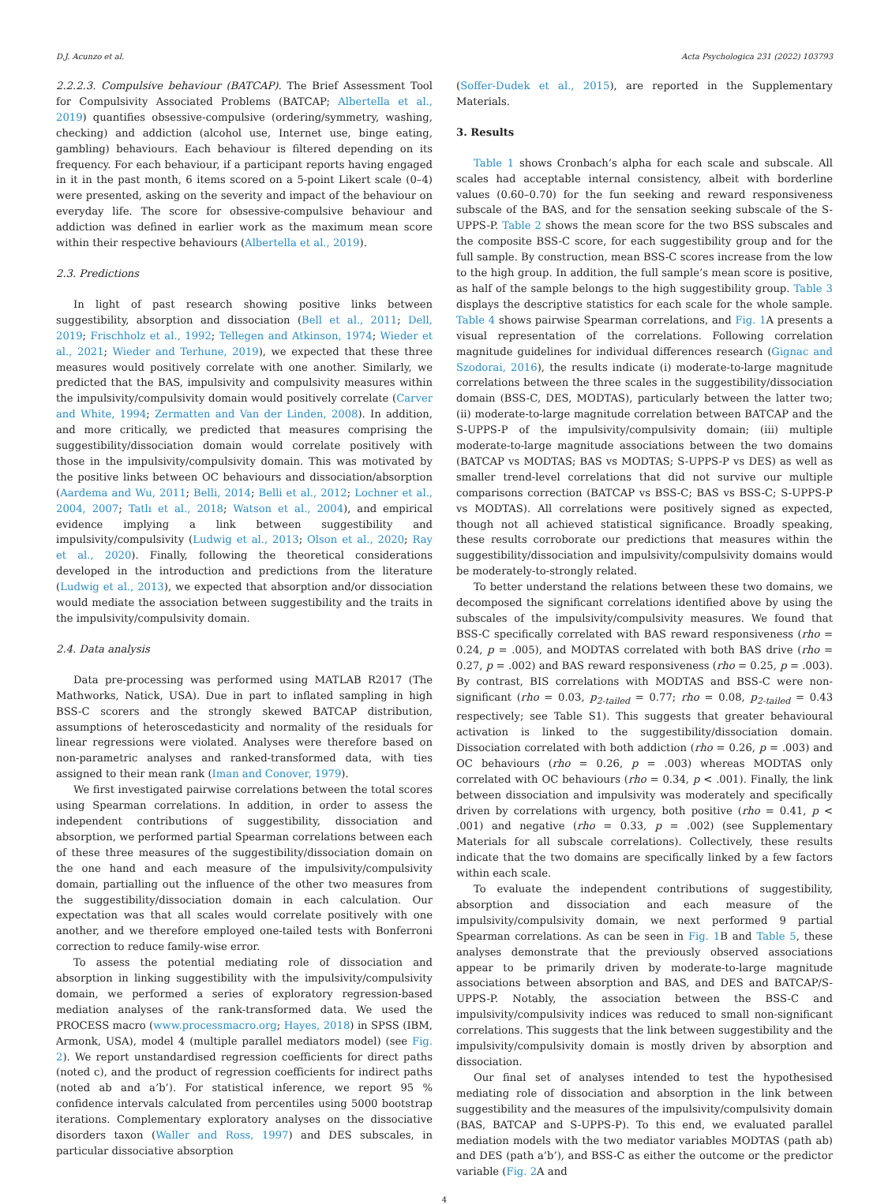D.J. Acunzo et al. Acta Psychologica 231 (2022) 103793
2.2.2.3. Compulsive behaviour (BATCAP). The Brief Assessment Tool for Compulsivity Associated Problems (BATCAP; Albertella et al., 2019) quantifies obsessive-compulsive (ordering/symmetry, washing, checking) and addiction (alcohol use, Internet use, binge eating, gambling) behaviours. Each behaviour is filtered depending on its frequency. For each behaviour, if a participant reports having engaged in it in the past month, 6 items scored on a 5-point Likert scale (0–4) were presented, asking on the severity and impact of the behaviour on everyday life. The score for obsessive-compulsive behaviour and addiction was defined in earlier work as the maximum mean score within their respective behaviours (Albertella et al., 2019).
2.3. Predictions
In light of past research showing positive links between suggestibility, absorption and dissociation (Bell et al., 2011; Dell, 2019; Frischholz et al., 1992; Tellegen and Atkinson, 1974; Wieder et al., 2021; Wieder and Terhune, 2019), we expected that these three measures would positively correlate with one another. Similarly, we predicted that the BAS, impulsivity and compulsivity measures within the impulsivity/compulsivity domain would positively correlate (Carver and White, 1994; Zermatten and Van der Linden, 2008). In addition, and more critically, we predicted that measures comprising the suggestibility/dissociation domain would correlate positively with those in the impulsivity/compulsivity domain. This was motivated by the positive links between OC behaviours and dissociation/absorption (Aardema and Wu, 2011; Belli, 2014; Belli et al., 2012; Lochner et al., 2004, 2007; Tatlı et al., 2018; Watson et al., 2004), and empirical evidence implying a link between suggestibility and impulsivity/compulsivity (Ludwig et al., 2013; Olson et al., 2020; Ray et al., 2020). Finally, following the theoretical considerations developed in the introduction and predictions from the literature (Ludwig et al., 2013), we expected that absorption and/or dissociation would mediate the association between suggestibility and the traits in the impulsivity/compulsivity domain.
2.4. Data analysis
Data pre-processing was performed using MATLAB R2017 (The Mathworks, Natick, USA). Due in part to inflated sampling in high BSS-C scorers and the strongly skewed BATCAP distribution, assumptions of heteroscedasticity and normality of the residuals for linear regressions were violated. Analyses were therefore based on non-parametric analyses and ranked-transformed data, with ties assigned to their mean rank (Iman and Conover, 1979).
We first investigated pairwise correlations between the total scores using Spearman correlations. In addition, in order to assess the independent contributions of suggestibility, dissociation and absorption, we performed partial Spearman correlations between each of these three measures of the suggestibility/dissociation domain on the one hand and each measure of the impulsivity/compulsivity domain, partialling out the influence of the other two measures from the suggestibility/dissociation domain in each calculation. Our expectation was that all scales would correlate positively with one another, and we therefore employed one-tailed tests with Bonferroni correction to reduce family-wise error.
To assess the potential mediating role of dissociation and absorption in linking suggestibility with the impulsivity/compulsivity domain, we performed a series of exploratory regression-based mediation analyses of the rank-transformed data. We used the PROCESS macro (www.processmacro.org; Hayes, 2018) in SPSS (IBM, Armonk, USA), model 4 (multiple parallel mediators model) (see Fig. 2). We report unstandardised regression coefficients for direct paths (noted c), and the product of regression coefficients for indirect paths (noted ab and a’b’). For statistical inference, we report 95 % confidence intervals calculated from percentiles using 5000 bootstrap iterations. Complementary exploratory analyses on the dissociative disorders taxon (Waller and Ross, 1997) and DES subscales, in particular dissociative absorption
(Soffer-Dudek et al., 2015), are reported in the Supplementary Materials.
3. Results
Table 1 shows Cronbach’s alpha for each scale and subscale. All scales had acceptable internal consistency, albeit with borderline values (0.60–0.70) for the fun seeking and reward responsiveness subscale of the BAS, and for the sensation seeking subscale of the S-UPPS-P. Table 2 shows the mean score for the two BSS subscales and the composite BSS-C score, for each suggestibility group and for the full sample. By construction, mean BSS-C scores increase from the low to the high group. In addition, the full sample’s mean score is positive, as half of the sample belongs to the high suggestibility group. Table 3 displays the descriptive statistics for each scale for the whole sample. Table 4 shows pairwise Spearman correlations, and Fig. 1 A presents a visual representation of the correlations. Following correlation magnitude guidelines for individual differences research (Gignac and Szodorai, 2016), the results indicate (i) moderate-to-large magnitude correlations between the three scales in the suggestibility/dissociation domain (BSS-C, DES, MODTAS), particularly between the latter two; (ii) moderate-to-large magnitude correlation between BATCAP and the S-UPPS-P of the impulsivity/compulsivity domain; (iii) multiple moderate-to-large magnitude associations between the two domains (BATCAP vs MODTAS; BAS vs MODTAS; S-UPPS-P vs DES) as well as smaller trend-level correlations that did not survive our multiple comparisons correction (BATCAP vs BSS-C; BAS vs BSS-C; S-UPPS-P vs MODTAS). All correlations were positively signed as expected, though not all achieved statistical significance. Broadly speaking, these results corroborate our predictions that measures within the suggestibility/dissociation and impulsivity/compulsivity domains would be moderately-to-strongly related.
To better understand the relations between these two domains, we decomposed the significant correlations identified above by using the subscales of the impulsivity/compulsivity measures. We found that BSS-C specifically correlated with BAS reward responsiveness (rho = 0.24, p = .005), and MODTAS correlated with both BAS drive (rho = 0.27, p = .002) and BAS reward responsiveness (rho = 0.25, p = .003). By contrast, BIS correlations with MODTAS and BSS-C were non-significant (rho = 0.03, p<sub>2-tailed</sub> = 0.77; rho = 0.08, p<sub>2-tailed</sub> = 0.43 respectively; see Table S1). This suggests that greater behavioural activation is linked to the suggestibility/dissociation domain. Dissociation correlated with both addiction (rho = 0.26, p = .003) and OC behaviours (rho = 0.26, p = .003) whereas MODTAS only correlated with OC behaviours (rho = 0.34, p < .001). Finally, the link between dissociation and impulsivity was moderately and specifically driven by correlations with urgency, both positive (rho = 0.41, p < .001) and negative (rho = 0.33, p = .002) (see Supplementary Materials for all subscale correlations). Collectively, these results indicate that the two domains are specifically linked by a few factors within each scale.
To evaluate the independent contributions of suggestibility, absorption and dissociation and each measure of the impulsivity/compulsivity domain, we next performed 9 partial Spearman correlations. As can be seen in Fig. 1 B and Table 5, these analyses demonstrate that the previously observed associations appear to be primarily driven by moderate-to-large magnitude associations between absorption and BAS, and DES and BATCAP/S-UPPS-P. Notably, the association between the BSS-C and impulsivity/compulsivity indices was reduced to small non-significant correlations. This suggests that the link between suggestibility and the impulsivity/compulsivity domain is mostly driven by absorption and dissociation.
Our final set of analyses intended to test the hypothesised mediating role of dissociation and absorption in the link between suggestibility and the measures of the impulsivity/compulsivity domain (BAS, BATCAP and S-UPPS-P). To this end, we evaluated parallel mediation models with the two mediator variables MODTAS (path ab) and DES (path a’b’), and BSS-C as either the outcome or the predictor variable (Fig. 2 A and
4